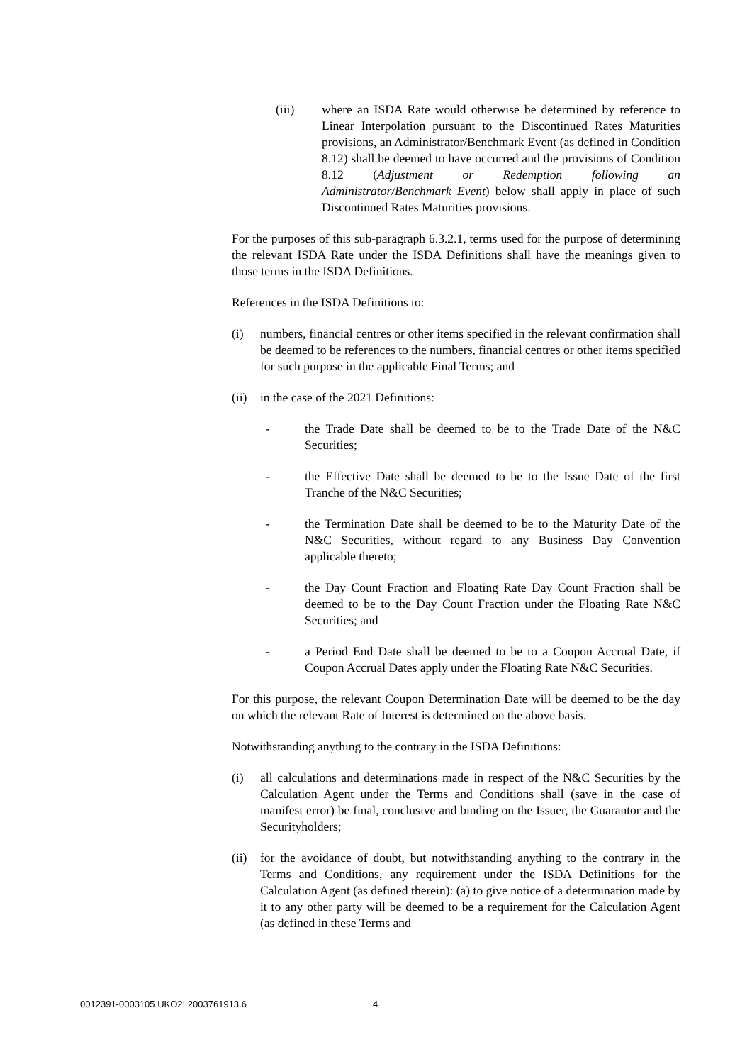(iii) where an ISDA Rate would otherwise be determined by reference to Linear Interpolation pursuant to the Discontinued Rates Maturities provisions, an Administrator/Benchmark Event (as defined in Condition 8.12) shall be deemed to have occurred and the provisions of Condition 8.12 (Adjustment or Redemption following an Administrator/Benchmark Event) below shall apply in place of such Discontinued Rates Maturities provisions.
For the purposes of this sub-paragraph 6.3.2.1, terms used for the purpose of determining the relevant ISDA Rate under the ISDA Definitions shall have the meanings given to those terms in the ISDA Definitions.
References in the ISDA Definitions to:
(i) numbers, financial centres or other items specified in the relevant confirmation shall be deemed to be references to the numbers, financial centres or other items specified for such purpose in the applicable Final Terms; and
(ii) in the case of the 2021 Definitions:
- the Trade Date shall be deemed to be to the Trade Date of the N&C Securities;
- the Effective Date shall be deemed to be to the Issue Date of the first Tranche of the N&C Securities;
- the Termination Date shall be deemed to be to the Maturity Date of the N&C Securities, without regard to any Business Day Convention applicable thereto;
- the Day Count Fraction and Floating Rate Day Count Fraction shall be deemed to be to the Day Count Fraction under the Floating Rate N&C Securities; and
- a Period End Date shall be deemed to be to a Coupon Accrual Date, if Coupon Accrual Dates apply under the Floating Rate N&C Securities.
For this purpose, the relevant Coupon Determination Date will be deemed to be the day on which the relevant Rate of Interest is determined on the above basis.
Notwithstanding anything to the contrary in the ISDA Definitions:
(i) all calculations and determinations made in respect of the N&C Securities by the Calculation Agent under the Terms and Conditions shall (save in the case of manifest error) be final, conclusive and binding on the Issuer, the Guarantor and the Securityholders;
(ii) for the avoidance of doubt, but notwithstanding anything to the contrary in the Terms and Conditions, any requirement under the ISDA Definitions for the Calculation Agent (as defined therein): (a) to give notice of a determination made by it to any other party will be deemed to be a requirement for the Calculation Agent (as defined in these Terms and
0012391-0003105 UKO2: 2003761913.6
4